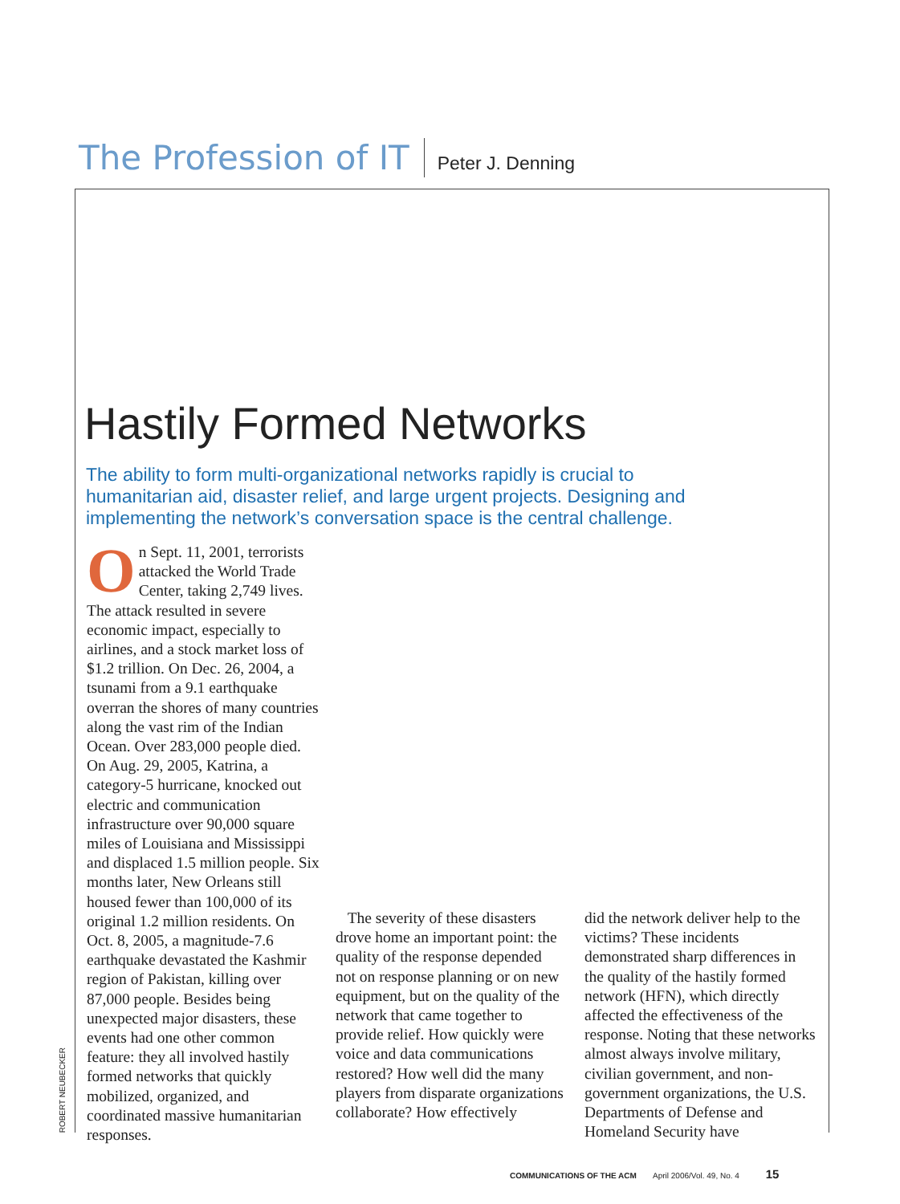The Profession of IT Peter J. Denning
Hastily Formed Networks
The ability to form multi-organizational networks rapidly is crucial to humanitarian aid, disaster relief, and large urgent projects. Designing and implementing the network’s conversation space is the central challenge.
On Sept. 11, 2001, terrorists attacked the World Trade Center, taking 2,749 lives. The attack resulted in severe economic impact, especially to airlines, and a stock market loss of $1.2 trillion. On Dec. 26, 2004, a tsunami from a 9.1 earthquake overran the shores of many countries along the vast rim of the Indian Ocean. Over 283,000 people died. On Aug. 29, 2005, Katrina, a category-5 hurricane, knocked out electric and communication infrastructure over 90,000 square miles of Louisiana and Mississippi and displaced 1.5 million people. Six months later, New Orleans still housed fewer than 100,000 of its original 1.2 million residents. On Oct. 8, 2005, a magnitude-7.6 earthquake devastated the Kashmir region of Pakistan, killing over 87,000 people. Besides being unexpected major disasters, these events had one other common feature: they all involved hastily formed networks that quickly mobilized, organized, and coordinated massive humanitarian responses.
The severity of these disasters drove home an important point: the quality of the response depended not on response planning or on new equipment, but on the quality of the network that came together to provide relief. How quickly were voice and data communications restored? How well did the many players from disparate organizations collaborate? How effectively
did the network deliver help to the victims? These incidents demonstrated sharp differences in the quality of the hastily formed network (HFN), which directly affected the effectiveness of the response. Noting that these networks almost always involve military, civilian government, and non-government organizations, the U.S. Departments of Defense and Homeland Security have
ROBERT NEUBECKER
COMMUNICATIONS OF THE ACM April 2006/Vol. 49, No. 4 15